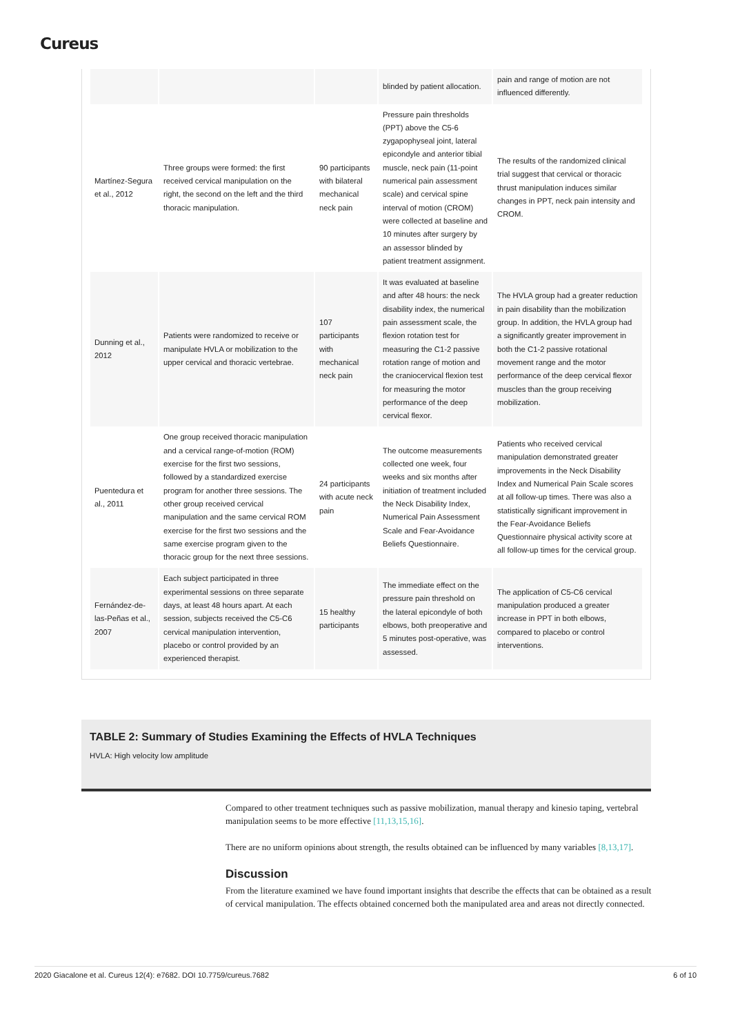Cureus
| | | | blinded by patient allocation. | pain and range of motion are not influenced differently. |
| Martínez-Segura et al., 2012 | Three groups were formed: the first received cervical manipulation on the right, the second on the left and the third thoracic manipulation. | 90 participants with bilateral mechanical neck pain | Pressure pain thresholds (PPT) above the C5-6 zygapophyseal joint, lateral epicondyle and anterior tibial muscle, neck pain (11-point numerical pain assessment scale) and cervical spine interval of motion (CROM) were collected at baseline and 10 minutes after surgery by an assessor blinded by patient treatment assignment. | The results of the randomized clinical trial suggest that cervical or thoracic thrust manipulation induces similar changes in PPT, neck pain intensity and CROM. |
| Dunning et al., 2012 | Patients were randomized to receive or manipulate HVLA or mobilization to the upper cervical and thoracic vertebrae. | 107 participants with mechanical neck pain | It was evaluated at baseline and after 48 hours: the neck disability index, the numerical pain assessment scale, the flexion rotation test for measuring the C1-2 passive rotation range of motion and the craniocervical flexion test for measuring the motor performance of the deep cervical flexor. | The HVLA group had a greater reduction in pain disability than the mobilization group. In addition, the HVLA group had a significantly greater improvement in both the C1-2 passive rotational movement range and the motor performance of the deep cervical flexor muscles than the group receiving mobilization. |
| Puentedura et al., 2011 | One group received thoracic manipulation and a cervical range-of-motion (ROM) exercise for the first two sessions, followed by a standardized exercise program for another three sessions. The other group received cervical manipulation and the same cervical ROM exercise for the first two sessions and the same exercise program given to the thoracic group for the next three sessions. | 24 participants with acute neck pain | The outcome measurements collected one week, four weeks and six months after initiation of treatment included the Neck Disability Index, Numerical Pain Assessment Scale and Fear-Avoidance Beliefs Questionnaire. | Patients who received cervical manipulation demonstrated greater improvements in the Neck Disability Index and Numerical Pain Scale scores at all follow-up times. There was also a statistically significant improvement in the Fear-Avoidance Beliefs Questionnaire physical activity score at all follow-up times for the cervical group. |
| Fernández-de-las-Peñas et al., 2007 | Each subject participated in three experimental sessions on three separate days, at least 48 hours apart. At each session, subjects received the C5-C6 cervical manipulation intervention, placebo or control provided by an experienced therapist. | 15 healthy participants | The immediate effect on the pressure pain threshold on the lateral epicondyle of both elbows, both preoperative and 5 minutes post-operative, was assessed. | The application of C5-C6 cervical manipulation produced a greater increase in PPT in both elbows, compared to placebo or control interventions. |
TABLE 2: Summary of Studies Examining the Effects of HVLA Techniques
HVLA: High velocity low amplitude
Compared to other treatment techniques such as passive mobilization, manual therapy and kinesio taping, vertebral manipulation seems to be more effective [11,13,15,16].
There are no uniform opinions about strength, the results obtained can be influenced by many variables [8,13,17].
Discussion
From the literature examined we have found important insights that describe the effects that can be obtained as a result of cervical manipulation. The effects obtained concerned both the manipulated area and areas not directly connected.
2020 Giacalone et al. Cureus 12(4): e7682. DOI 10.7759/cureus.7682 6 of 10